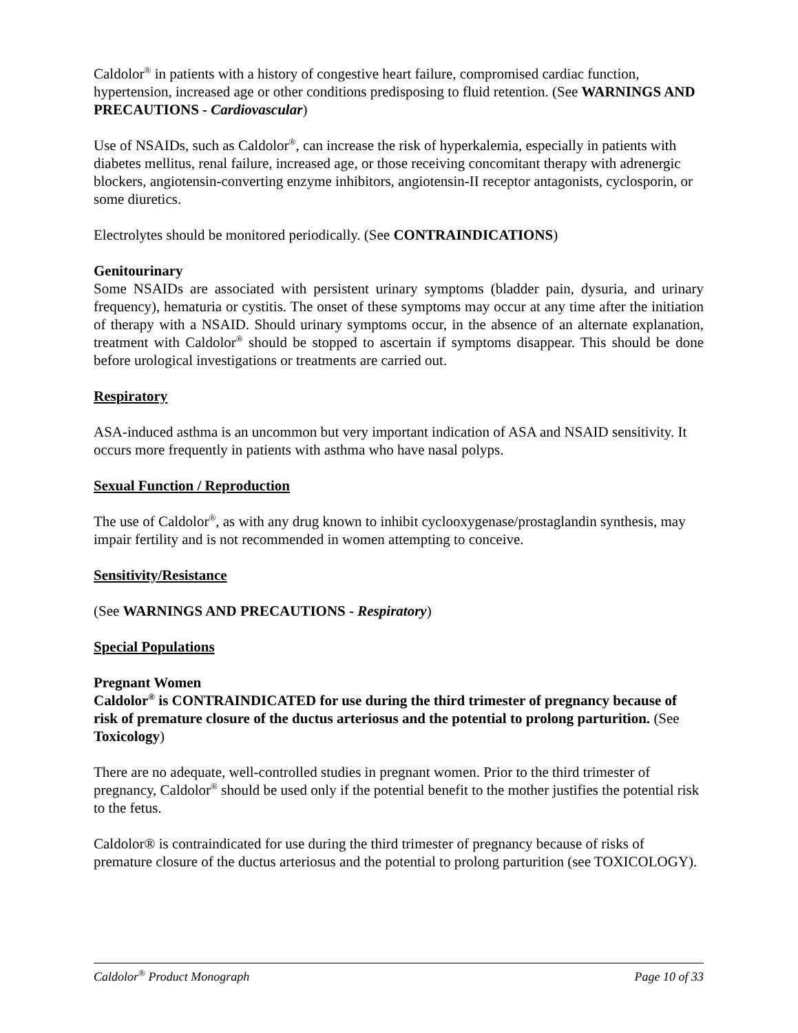Caldolor<sup>®</sup> in patients with a history of congestive heart failure, compromised cardiac function, hypertension, increased age or other conditions predisposing to fluid retention. (See WARNINGS AND PRECAUTIONS - Cardiovascular)
Use of NSAIDs, such as Caldolor<sup>®</sup>, can increase the risk of hyperkalemia, especially in patients with diabetes mellitus, renal failure, increased age, or those receiving concomitant therapy with adrenergic blockers, angiotensin-converting enzyme inhibitors, angiotensin-II receptor antagonists, cyclosporin, or some diuretics.
Electrolytes should be monitored periodically. (See CONTRAINDICATIONS)
Genitourinary
Some NSAIDs are associated with persistent urinary symptoms (bladder pain, dysuria, and urinary frequency), hematuria or cystitis. The onset of these symptoms may occur at any time after the initiation of therapy with a NSAID. Should urinary symptoms occur, in the absence of an alternate explanation, treatment with Caldolor<sup>®</sup> should be stopped to ascertain if symptoms disappear. This should be done before urological investigations or treatments are carried out.
Respiratory
ASA-induced asthma is an uncommon but very important indication of ASA and NSAID sensitivity. It occurs more frequently in patients with asthma who have nasal polyps.
Sexual Function / Reproduction
The use of Caldolor<sup>®</sup>, as with any drug known to inhibit cyclooxygenase/prostaglandin synthesis, may impair fertility and is not recommended in women attempting to conceive.
Sensitivity/Resistance
(See WARNINGS AND PRECAUTIONS - Respiratory)
Special Populations
Pregnant Women
Caldolor<sup>®</sup> is CONTRAINDICATED for use during the third trimester of pregnancy because of risk of premature closure of the ductus arteriosus and the potential to prolong parturition. (See Toxicology)
There are no adequate, well-controlled studies in pregnant women. Prior to the third trimester of pregnancy, Caldolor<sup>®</sup> should be used only if the potential benefit to the mother justifies the potential risk to the fetus.
Caldolor® is contraindicated for use during the third trimester of pregnancy because of risks of premature closure of the ductus arteriosus and the potential to prolong parturition (see TOXICOLOGY).
Caldolor<sup>®</sup> Product Monograph Page 10 of 33